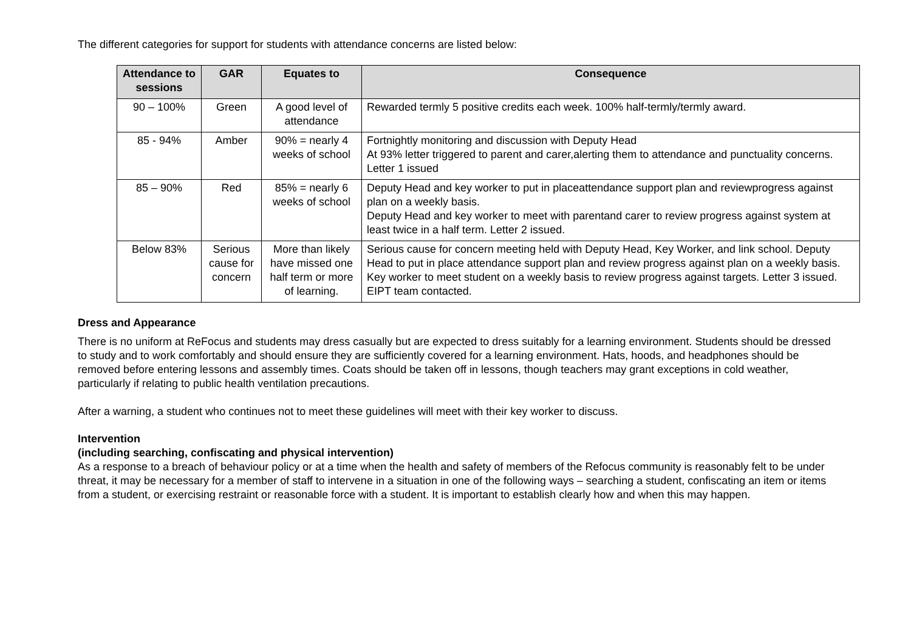The different categories for support for students with attendance concerns are listed below:
| Attendance to sessions | GAR | Equates to | Consequence |
| --- | --- | --- | --- |
| 90 – 100% | Green | A good level of attendance | Rewarded termly 5 positive credits each week. 100% half-termly/termly award. |
| 85 - 94% | Amber | 90% = nearly 4 weeks of school | Fortnightly monitoring and discussion with Deputy Head At 93% letter triggered to parent and carer,alerting them to attendance and punctuality concerns. Letter 1 issued |
| 85 – 90% | Red | 85% = nearly 6 weeks of school | Deputy Head and key worker to put in placeattendance support plan and reviewprogress against plan on a weekly basis. Deputy Head and key worker to meet with parentand carer to review progress against system at least twice in a half term. Letter 2 issued. |
| Below 83% | Serious cause for concern | More than likely have missed one half term or more of learning. | Serious cause for concern meeting held with Deputy Head, Key Worker, and link school. Deputy Head to put in place attendance support plan and review progress against plan on a weekly basis. Key worker to meet student on a weekly basis to review progress against targets. Letter 3 issued. EIPT team contacted. |
Dress and Appearance
There is no uniform at ReFocus and students may dress casually but are expected to dress suitably for a learning environment. Students should be dressed to study and to work comfortably and should ensure they are sufficiently covered for a learning environment. Hats, hoods, and headphones should be removed before entering lessons and assembly times. Coats should be taken off in lessons, though teachers may grant exceptions in cold weather, particularly if relating to public health ventilation precautions.
After a warning, a student who continues not to meet these guidelines will meet with their key worker to discuss.
Intervention
(including searching, confiscating and physical intervention)
As a response to a breach of behaviour policy or at a time when the health and safety of members of the Refocus community is reasonably felt to be under threat, it may be necessary for a member of staff to intervene in a situation in one of the following ways – searching a student, confiscating an item or items from a student, or exercising restraint or reasonable force with a student. It is important to establish clearly how and when this may happen.